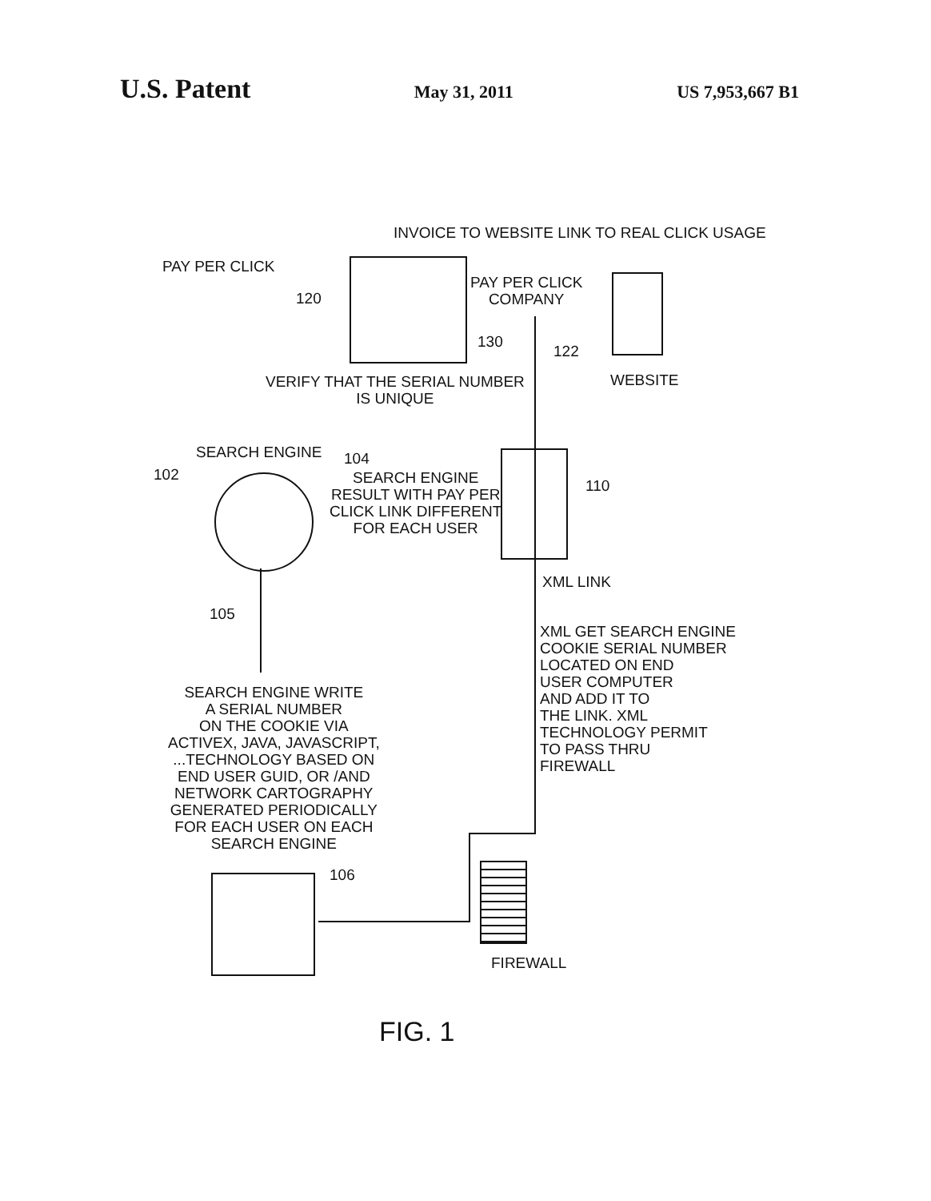U.S. Patent May 31, 2011 US 7,953,667 B1
INVOICE TO WEBSITE LINK TO REAL CLICK USAGE
PAY PER CLICK
120
PAY PER CLICK
COMPANY
122
WEBSITE
130
VERIFY THAT THE SERIAL NUMBER
IS UNIQUE
SEARCH ENGINE
102
104
SEARCH ENGINE
RESULT WITH PAY PER
CLICK LINK DIFFERENT
FOR EACH USER
110
XML LINK
105
SEARCH ENGINE WRITE
A SERIAL NUMBER
ON THE COOKIE VIA
ACTIVEX, JAVA, JAVASCRIPT,
...TECHNOLOGY BASED ON
END USER GUID, OR /AND
NETWORK CARTOGRAPHY
GENERATED PERIODICALLY
FOR EACH USER ON EACH
SEARCH ENGINE
XML GET SEARCH ENGINE
COOKIE SERIAL NUMBER
LOCATED ON END
USER COMPUTER
AND ADD IT TO
THE LINK. XML
TECHNOLOGY PERMIT
TO PASS THRU
FIREWALL
106
FIREWALL
FIG. 1